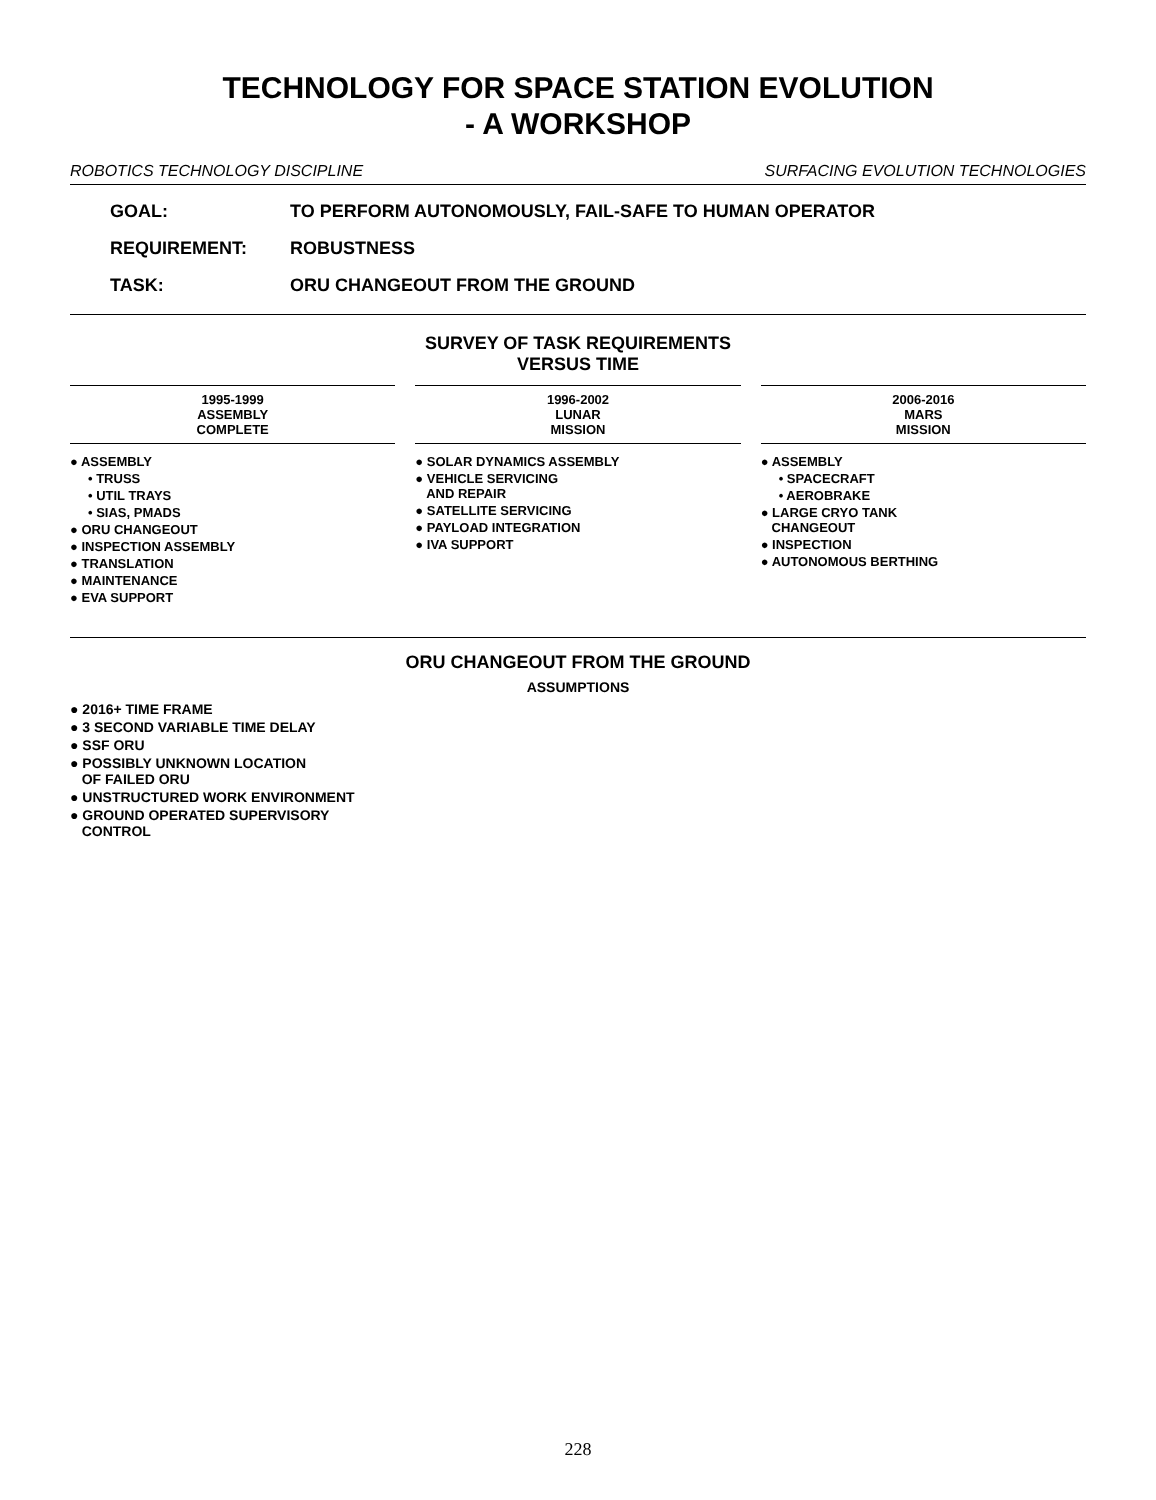TECHNOLOGY FOR SPACE STATION EVOLUTION
- A WORKSHOP
ROBOTICS TECHNOLOGY DISCIPLINE SURFACING EVOLUTION TECHNOLOGIES
GOAL: TO PERFORM AUTONOMOUSLY, FAIL-SAFE TO HUMAN OPERATOR
REQUIREMENT: ROBUSTNESS
TASK: ORU CHANGEOUT FROM THE GROUND
SURVEY OF TASK REQUIREMENTS
VERSUS TIME
1995-1999
ASSEMBLY
COMPLETE
● ASSEMBLY
• TRUSS
• UTIL TRAYS
• SIAS, PMADS
● ORU CHANGEOUT
● INSPECTION ASSEMBLY
● TRANSLATION
● MAINTENANCE
● EVA SUPPORT
1996-2002
LUNAR
MISSION
● SOLAR DYNAMICS ASSEMBLY
● VEHICLE SERVICING
AND REPAIR
● SATELLITE SERVICING
● PAYLOAD INTEGRATION
● IVA SUPPORT
2006-2016
MARS
MISSION
● ASSEMBLY
• SPACECRAFT
• AEROBRAKE
● LARGE CRYO TANK
CHANGEOUT
● INSPECTION
● AUTONOMOUS BERTHING
ORU CHANGEOUT FROM THE GROUND
ASSUMPTIONS
● 2016+ TIME FRAME
● 3 SECOND VARIABLE TIME DELAY
● SSF ORU
● POSSIBLY UNKNOWN LOCATION
OF FAILED ORU
● UNSTRUCTURED WORK ENVIRONMENT
● GROUND OPERATED SUPERVISORY
CONTROL
228